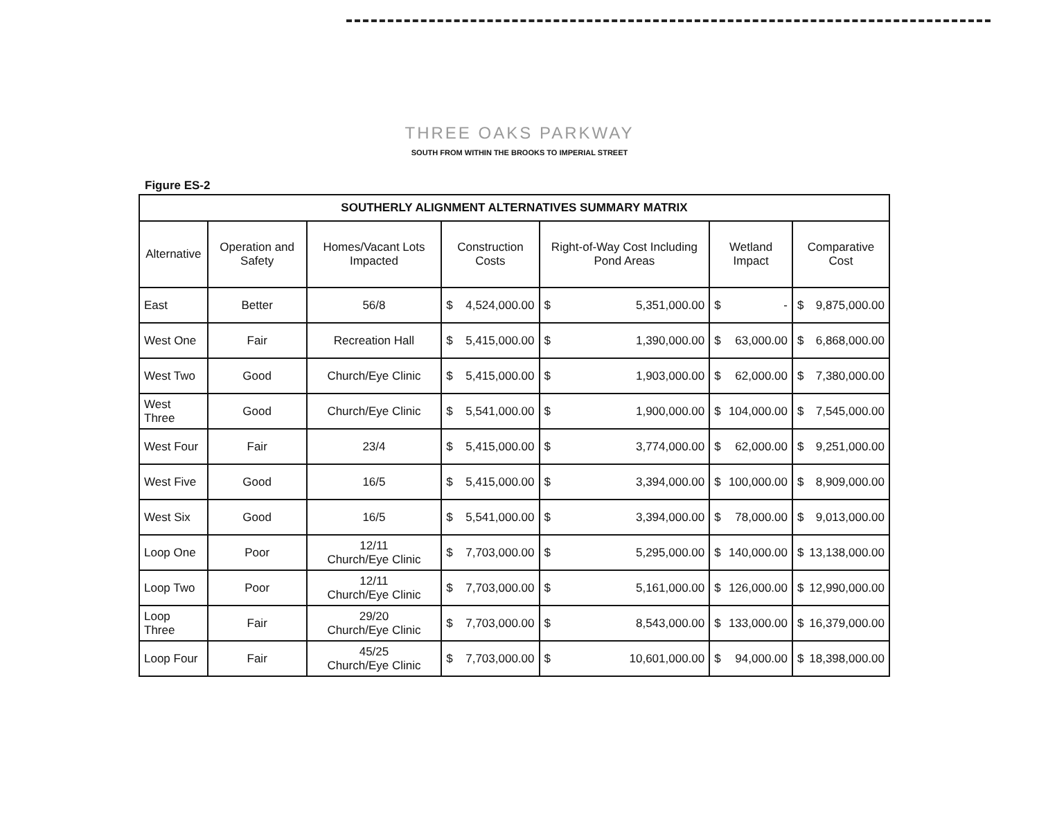THREE OAKS PARKWAY
SOUTH FROM WITHIN THE BROOKS TO IMPERIAL STREET
Figure ES-2
| SOUTHERLY ALIGNMENT ALTERNATIVES SUMMARY MATRIX | | | | | | |
| Alternative | Operation and Safety | Homes/Vacant Lots Impacted | Construction Costs | Right-of-Way Cost Including Pond Areas | Wetland Impact | Comparative Cost |
| East | Better | 56/8 | $ 4,524,000.00 | $ 5,351,000.00 | $ - | $ 9,875,000.00 |
| West One | Fair | Recreation Hall | $ 5,415,000.00 | $ 1,390,000.00 | $ 63,000.00 | $ 6,868,000.00 |
| West Two | Good | Church/Eye Clinic | $ 5,415,000.00 | $ 1,903,000.00 | $ 62,000.00 | $ 7,380,000.00 |
| West Three | Good | Church/Eye Clinic | $ 5,541,000.00 | $ 1,900,000.00 | $ 104,000.00 | $ 7,545,000.00 |
| West Four | Fair | 23/4 | $ 5,415,000.00 | $ 3,774,000.00 | $ 62,000.00 | $ 9,251,000.00 |
| West Five | Good | 16/5 | $ 5,415,000.00 | $ 3,394,000.00 | $ 100,000.00 | $ 8,909,000.00 |
| West Six | Good | 16/5 | $ 5,541,000.00 | $ 3,394,000.00 | $ 78,000.00 | $ 9,013,000.00 |
| Loop One | Poor | 12/11 Church/Eye Clinic | $ 7,703,000.00 | $ 5,295,000.00 | $ 140,000.00 | $ 13,138,000.00 |
| Loop Two | Poor | 12/11 Church/Eye Clinic | $ 7,703,000.00 | $ 5,161,000.00 | $ 126,000.00 | $ 12,990,000.00 |
| Loop Three | Fair | 29/20 Church/Eye Clinic | $ 7,703,000.00 | $ 8,543,000.00 | $ 133,000.00 | $ 16,379,000.00 |
| Loop Four | Fair | 45/25 Church/Eye Clinic | $ 7,703,000.00 | $ 10,601,000.00 | $ 94,000.00 | $ 18,398,000.00 |